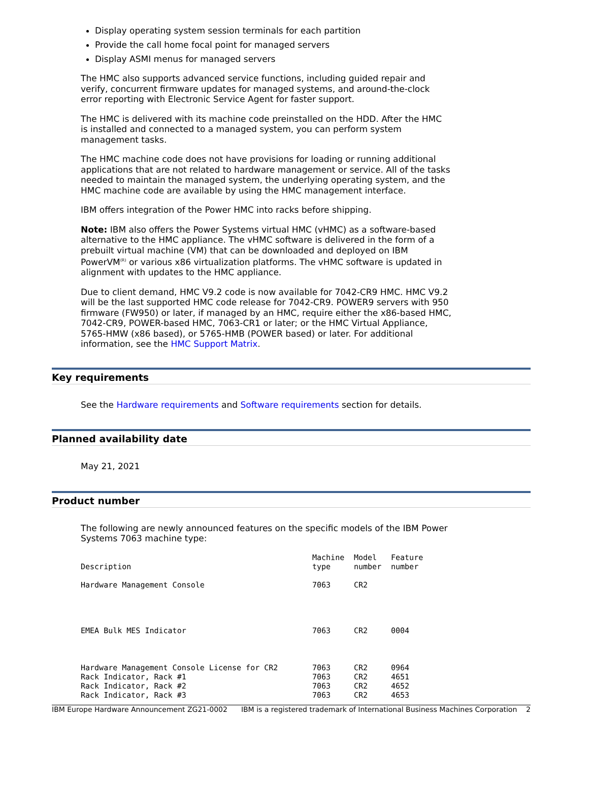Display operating system session terminals for each partition
Provide the call home focal point for managed servers
Display ASMI menus for managed servers
The HMC also supports advanced service functions, including guided repair and verify, concurrent firmware updates for managed systems, and around-the-clock error reporting with Electronic Service Agent for faster support.
The HMC is delivered with its machine code preinstalled on the HDD. After the HMC is installed and connected to a managed system, you can perform system management tasks.
The HMC machine code does not have provisions for loading or running additional applications that are not related to hardware management or service. All of the tasks needed to maintain the managed system, the underlying operating system, and the HMC machine code are available by using the HMC management interface.
IBM offers integration of the Power HMC into racks before shipping.
Note: IBM also offers the Power Systems virtual HMC (vHMC) as a software-based alternative to the HMC appliance. The vHMC software is delivered in the form of a prebuilt virtual machine (VM) that can be downloaded and deployed on IBM PowerVM<sup>(R)</sup> or various x86 virtualization platforms. The vHMC software is updated in alignment with updates to the HMC appliance.
Due to client demand, HMC V9.2 code is now available for 7042-CR9 HMC. HMC V9.2 will be the last supported HMC code release for 7042-CR9. POWER9 servers with 950 firmware (FW950) or later, if managed by an HMC, require either the x86-based HMC, 7042-CR9, POWER-based HMC, 7063-CR1 or later; or the HMC Virtual Appliance, 5765-HMW (x86 based), or 5765-HMB (POWER based) or later. For additional information, see the HMC Support Matrix.
Key requirements
See the Hardware requirements and Software requirements section for details.
Planned availability date
May 21, 2021
Product number
The following are newly announced features on the specific models of the IBM Power Systems 7063 machine type:
| Description | Machine type | Model number | Feature number |
| --- | --- | --- | --- |
| Hardware Management Console | 7063 | CR2 | |
| EMEA Bulk MES Indicator | 7063 | CR2 | 0004 |
| Hardware Management Console License for CR2 | 7063 | CR2 | 0964 |
| Rack Indicator, Rack #1 | 7063 | CR2 | 4651 |
| Rack Indicator, Rack #2 | 7063 | CR2 | 4652 |
| Rack Indicator, Rack #3 | 7063 | CR2 | 4653 |
IBM Europe Hardware Announcement ZG21-0002 IBM is a registered trademark of International Business Machines Corporation 2